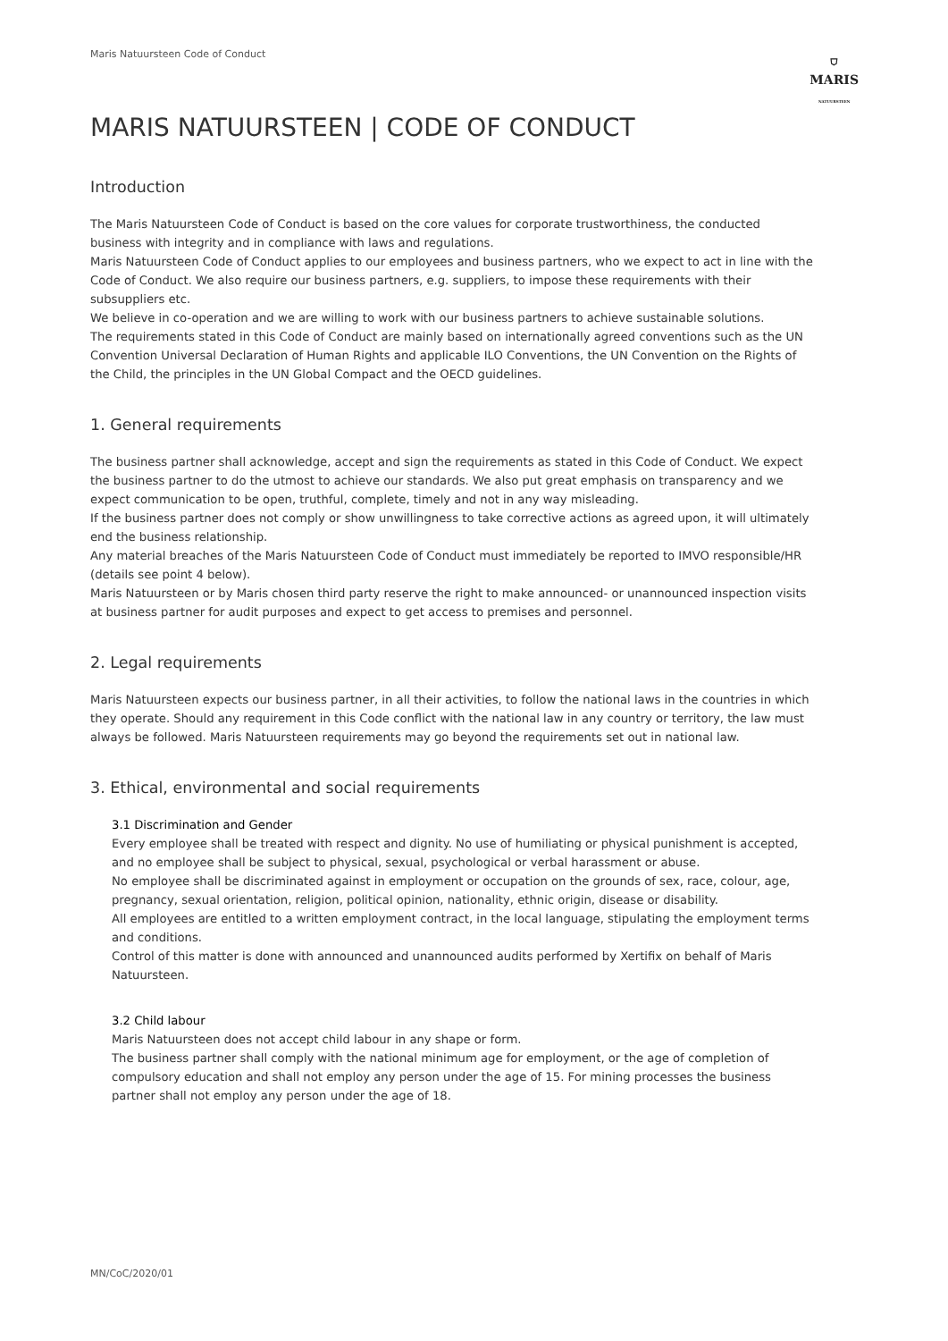Maris Natuursteen Code of Conduct
⛉
MARIS
NATUURSTEEN
MARIS NATUURSTEEN | CODE OF CONDUCT
Introduction
The Maris Natuursteen Code of Conduct is based on the core values for corporate trustworthiness, the conducted business with integrity and in compliance with laws and regulations.
Maris Natuursteen Code of Conduct applies to our employees and business partners, who we expect to act in line with the Code of Conduct. We also require our business partners, e.g. suppliers, to impose these requirements with their subsuppliers etc.
We believe in co-operation and we are willing to work with our business partners to achieve sustainable solutions.
The requirements stated in this Code of Conduct are mainly based on internationally agreed conventions such as the UN Convention Universal Declaration of Human Rights and applicable ILO Conventions, the UN Convention on the Rights of the Child, the principles in the UN Global Compact and the OECD guidelines.
1. General requirements
The business partner shall acknowledge, accept and sign the requirements as stated in this Code of Conduct. We expect the business partner to do the utmost to achieve our standards. We also put great emphasis on transparency and we expect communication to be open, truthful, complete, timely and not in any way misleading.
If the business partner does not comply or show unwillingness to take corrective actions as agreed upon, it will ultimately end the business relationship.
Any material breaches of the Maris Natuursteen Code of Conduct must immediately be reported to IMVO responsible/HR (details see point 4 below).
Maris Natuursteen or by Maris chosen third party reserve the right to make announced- or unannounced inspection visits at business partner for audit purposes and expect to get access to premises and personnel.
2. Legal requirements
Maris Natuursteen expects our business partner, in all their activities, to follow the national laws in the countries in which they operate. Should any requirement in this Code conflict with the national law in any country or territory, the law must always be followed. Maris Natuursteen requirements may go beyond the requirements set out in national law.
3. Ethical, environmental and social requirements
3.1 Discrimination and Gender
Every employee shall be treated with respect and dignity. No use of humiliating or physical punishment is accepted, and no employee shall be subject to physical, sexual, psychological or verbal harassment or abuse.
No employee shall be discriminated against in employment or occupation on the grounds of sex, race, colour, age, pregnancy, sexual orientation, religion, political opinion, nationality, ethnic origin, disease or disability.
All employees are entitled to a written employment contract, in the local language, stipulating the employment terms and conditions.
Control of this matter is done with announced and unannounced audits performed by Xertifix on behalf of Maris Natuursteen.
3.2 Child labour
Maris Natuursteen does not accept child labour in any shape or form.
The business partner shall comply with the national minimum age for employment, or the age of completion of compulsory education and shall not employ any person under the age of 15. For mining processes the business partner shall not employ any person under the age of 18.
MN/CoC/2020/01